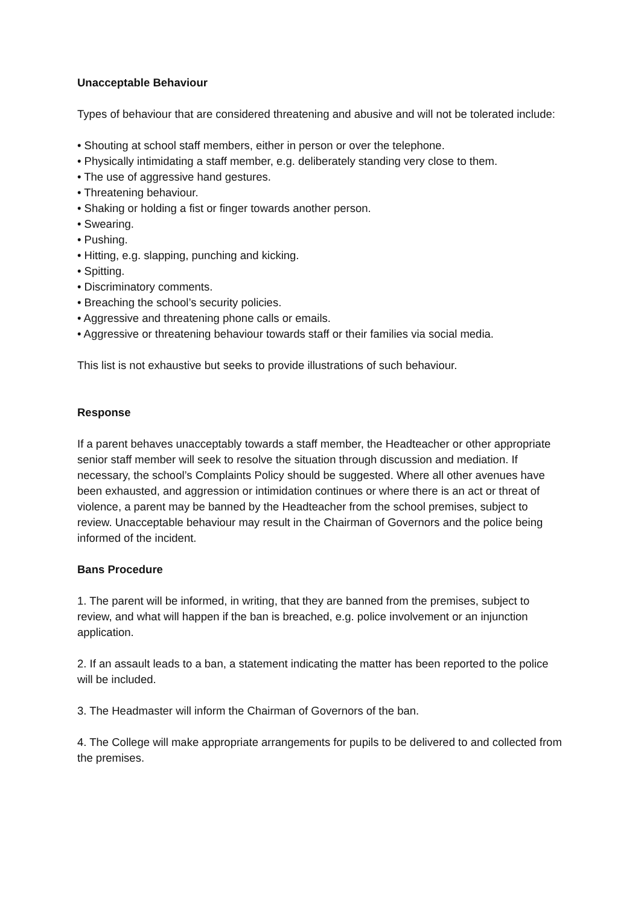Unacceptable Behaviour
Types of behaviour that are considered threatening and abusive and will not be tolerated include:
• Shouting at school staff members, either in person or over the telephone.
• Physically intimidating a staff member, e.g. deliberately standing very close to them.
• The use of aggressive hand gestures.
• Threatening behaviour.
• Shaking or holding a fist or finger towards another person.
• Swearing.
• Pushing.
• Hitting, e.g. slapping, punching and kicking.
• Spitting.
• Discriminatory comments.
• Breaching the school’s security policies.
• Aggressive and threatening phone calls or emails.
• Aggressive or threatening behaviour towards staff or their families via social media.
This list is not exhaustive but seeks to provide illustrations of such behaviour.
Response
If a parent behaves unacceptably towards a staff member, the Headteacher or other appropriate senior staff member will seek to resolve the situation through discussion and mediation. If necessary, the school’s Complaints Policy should be suggested. Where all other avenues have been exhausted, and aggression or intimidation continues or where there is an act or threat of violence, a parent may be banned by the Headteacher from the school premises, subject to review. Unacceptable behaviour may result in the Chairman of Governors and the police being informed of the incident.
Bans Procedure
1. The parent will be informed, in writing, that they are banned from the premises, subject to review, and what will happen if the ban is breached, e.g. police involvement or an injunction application.
2. If an assault leads to a ban, a statement indicating the matter has been reported to the police will be included.
3. The Headmaster will inform the Chairman of Governors of the ban.
4. The College will make appropriate arrangements for pupils to be delivered to and collected from the premises.